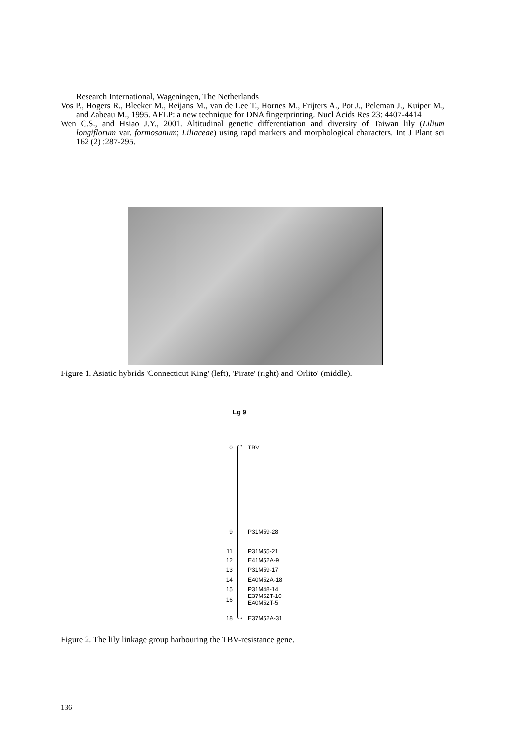Research International, Wageningen, The Netherlands
Vos P., Hogers R., Bleeker M., Reijans M., van de Lee T., Hornes M., Frijters A., Pot J., Peleman J., Kuiper M., and Zabeau M., 1995. AFLP: a new technique for DNA fingerprinting. Nucl Acids Res 23: 4407-4414
Wen C.S., and Hsiao J.Y., 2001. Altitudinal genetic differentiation and diversity of Taiwan lily (Lilium longiflorum var. formosanum; Liliaceae) using rapd markers and morphological characters. Int J Plant sci 162 (2) :287-295.
Figure 1. Asiatic hybrids 'Connecticut King' (left), 'Pirate' (right) and 'Orlito' (middle).
Lg 9
0 TBV
9 P31M59-28
11 P31M55-21
12 E41M52A-9
13 P31M59-17
14 E40M52A-18
15 P31M48-14
16
E37M52T-10
E40M52T-5
18 E37M52A-31
Figure 2. The lily linkage group harbouring the TBV-resistance gene.
136